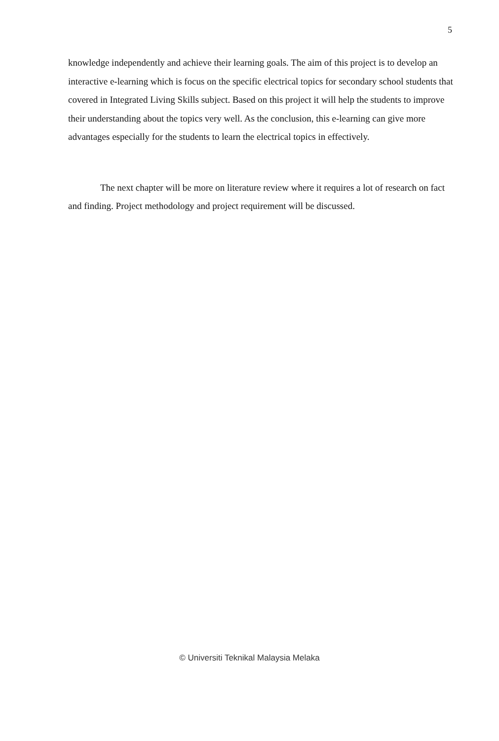5
knowledge independently and achieve their learning goals. The aim of this project is to develop an interactive e-learning which is focus on the specific electrical topics for secondary school students that covered in Integrated Living Skills subject. Based on this project it will help the students to improve their understanding about the topics very well. As the conclusion, this e-learning can give more advantages especially for the students to learn the electrical topics in effectively.
The next chapter will be more on literature review where it requires a lot of research on fact and finding. Project methodology and project requirement will be discussed.
© Universiti Teknikal Malaysia Melaka